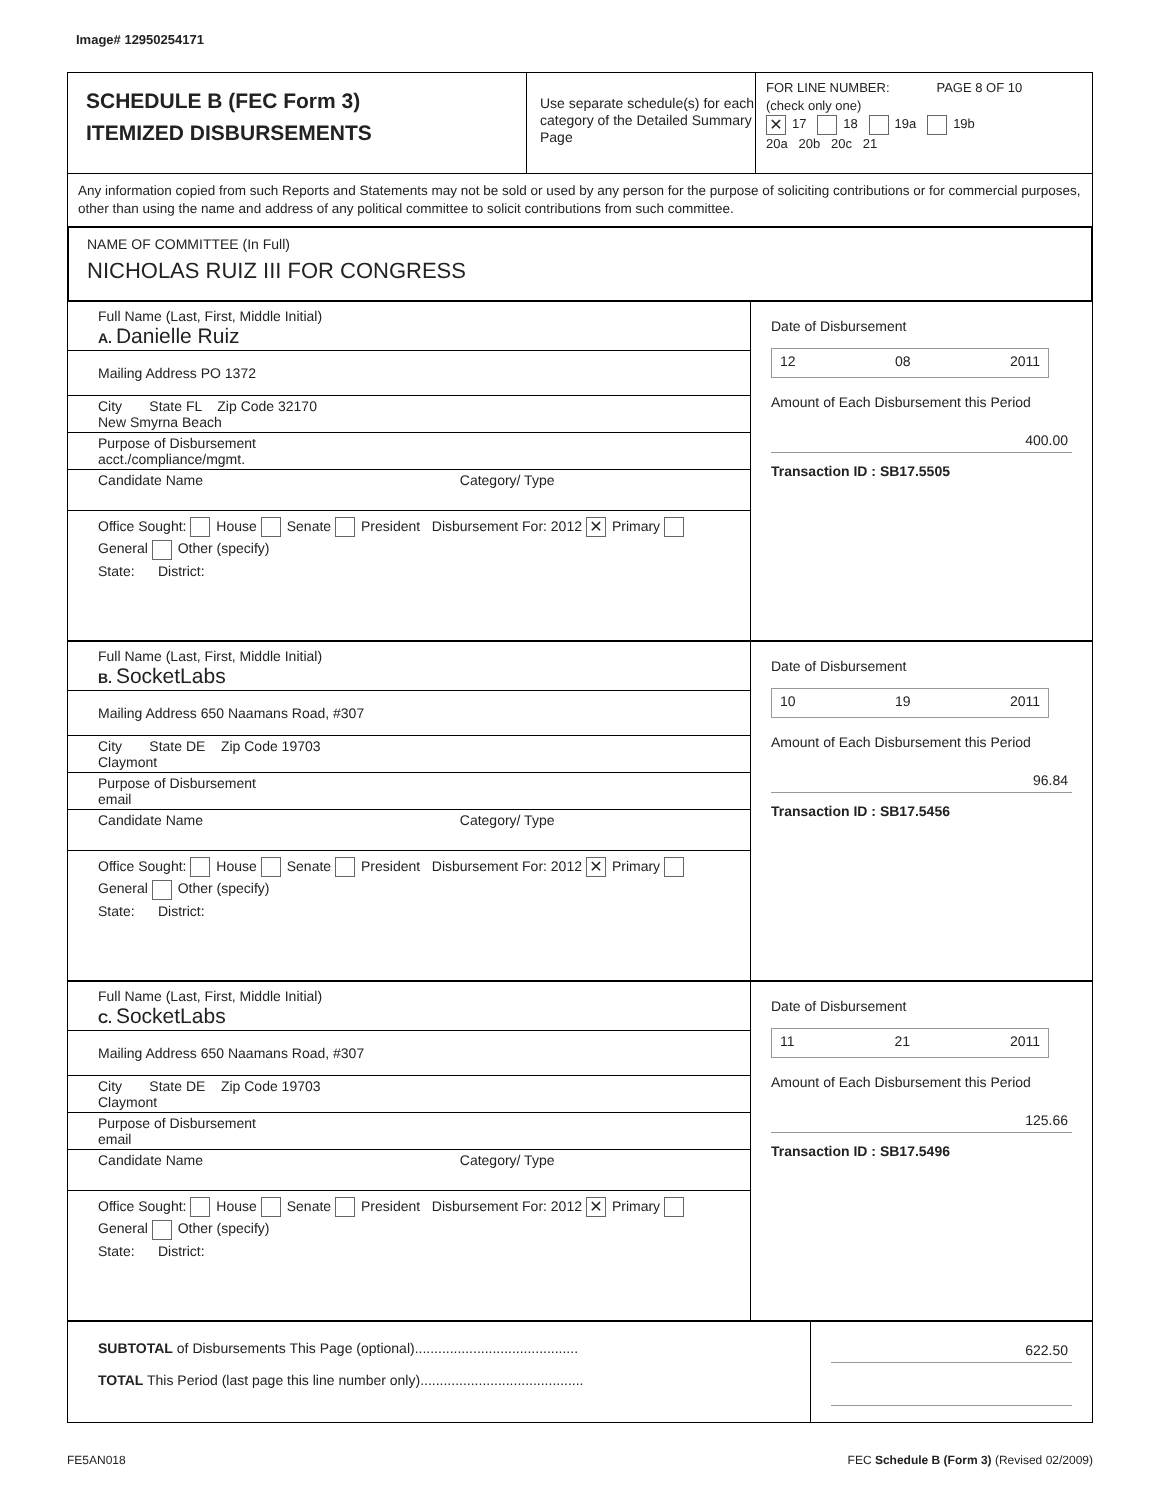Image# 12950254171
SCHEDULE B (FEC Form 3)
ITEMIZED DISBURSEMENTS
Use separate schedule(s) for each category of the Detailed Summary Page
FOR LINE NUMBER: PAGE 8 OF 10
(check only one)
✕ 17 18 19a 19b
20a 20b 20c 21
Any information copied from such Reports and Statements may not be sold or used by any person for the purpose of soliciting contributions or for commercial purposes, other than using the name and address of any political committee to solicit contributions from such committee.
NAME OF COMMITTEE (In Full)
NICHOLAS RUIZ III FOR CONGRESS
Full Name (Last, First, Middle Initial)
A. Danielle Ruiz
Mailing Address PO 1372
City State FL Zip Code 32170
New Smyrna Beach
Purpose of Disbursement
acct./compliance/mgmt.
Candidate Name Category/ Type
Office Sought: House Senate President Disbursement For: 2012 ✕ Primary General Other (specify)
State: District:
Date of Disbursement
12 08 2011
Amount of Each Disbursement this Period
400.00
Transaction ID : SB17.5505
Full Name (Last, First, Middle Initial)
B. SocketLabs
Mailing Address 650 Naamans Road, #307
City State DE Zip Code 19703
Claymont
Purpose of Disbursement
email
Candidate Name Category/ Type
Office Sought: House Senate President Disbursement For: 2012 ✕ Primary General Other (specify)
State: District:
Date of Disbursement
10 19 2011
Amount of Each Disbursement this Period
96.84
Transaction ID : SB17.5456
Full Name (Last, First, Middle Initial)
C. SocketLabs
Mailing Address 650 Naamans Road, #307
City State DE Zip Code 19703
Claymont
Purpose of Disbursement
email
Candidate Name Category/ Type
Office Sought: House Senate President Disbursement For: 2012 ✕ Primary General Other (specify)
State: District:
Date of Disbursement
11 21 2011
Amount of Each Disbursement this Period
125.66
Transaction ID : SB17.5496
SUBTOTAL of Disbursements This Page (optional)..........................................
TOTAL This Period (last page this line number only)..........................................
622.50
FE5AN018 FEC Schedule B (Form 3) (Revised 02/2009)